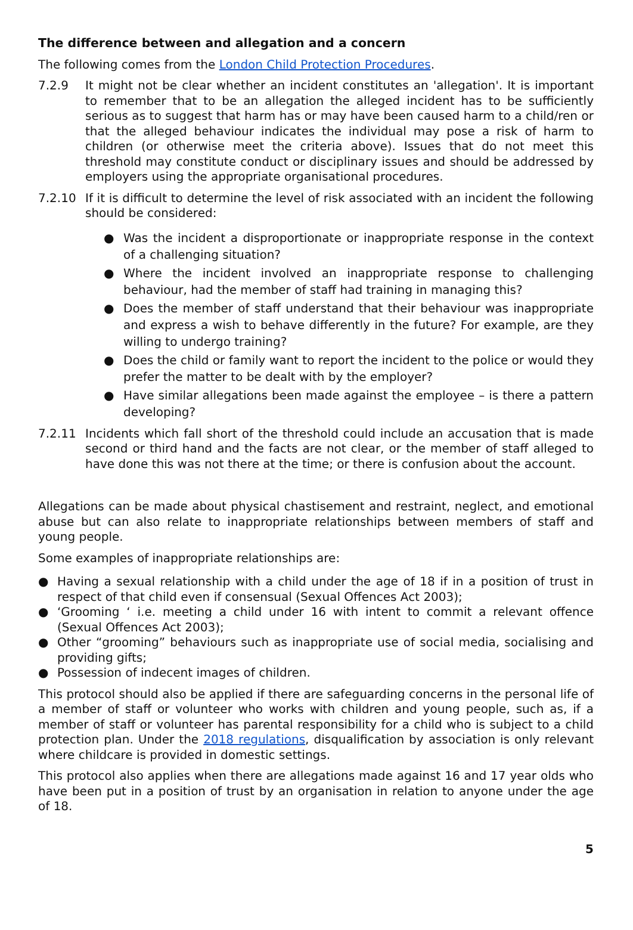The difference between and allegation and a concern
The following comes from the London Child Protection Procedures.
7.2.9 It might not be clear whether an incident constitutes an 'allegation'. It is important to remember that to be an allegation the alleged incident has to be sufficiently serious as to suggest that harm has or may have been caused harm to a child/ren or that the alleged behaviour indicates the individual may pose a risk of harm to children (or otherwise meet the criteria above). Issues that do not meet this threshold may constitute conduct or disciplinary issues and should be addressed by employers using the appropriate organisational procedures.
7.2.10 If it is difficult to determine the level of risk associated with an incident the following should be considered:
● Was the incident a disproportionate or inappropriate response in the context of a challenging situation?
● Where the incident involved an inappropriate response to challenging behaviour, had the member of staff had training in managing this?
● Does the member of staff understand that their behaviour was inappropriate and express a wish to behave differently in the future? For example, are they willing to undergo training?
● Does the child or family want to report the incident to the police or would they prefer the matter to be dealt with by the employer?
● Have similar allegations been made against the employee – is there a pattern developing?
7.2.11 Incidents which fall short of the threshold could include an accusation that is made second or third hand and the facts are not clear, or the member of staff alleged to have done this was not there at the time; or there is confusion about the account.
Allegations can be made about physical chastisement and restraint, neglect, and emotional abuse but can also relate to inappropriate relationships between members of staff and young people.
Some examples of inappropriate relationships are:
● Having a sexual relationship with a child under the age of 18 if in a position of trust in respect of that child even if consensual (Sexual Offences Act 2003);
● ‘Grooming ‘ i.e. meeting a child under 16 with intent to commit a relevant offence (Sexual Offences Act 2003);
● Other “grooming” behaviours such as inappropriate use of social media, socialising and providing gifts;
● Possession of indecent images of children.
This protocol should also be applied if there are safeguarding concerns in the personal life of a member of staff or volunteer who works with children and young people, such as, if a member of staff or volunteer has parental responsibility for a child who is subject to a child protection plan. Under the 2018 regulations, disqualification by association is only relevant where childcare is provided in domestic settings.
This protocol also applies when there are allegations made against 16 and 17 year olds who have been put in a position of trust by an organisation in relation to anyone under the age of 18.
5